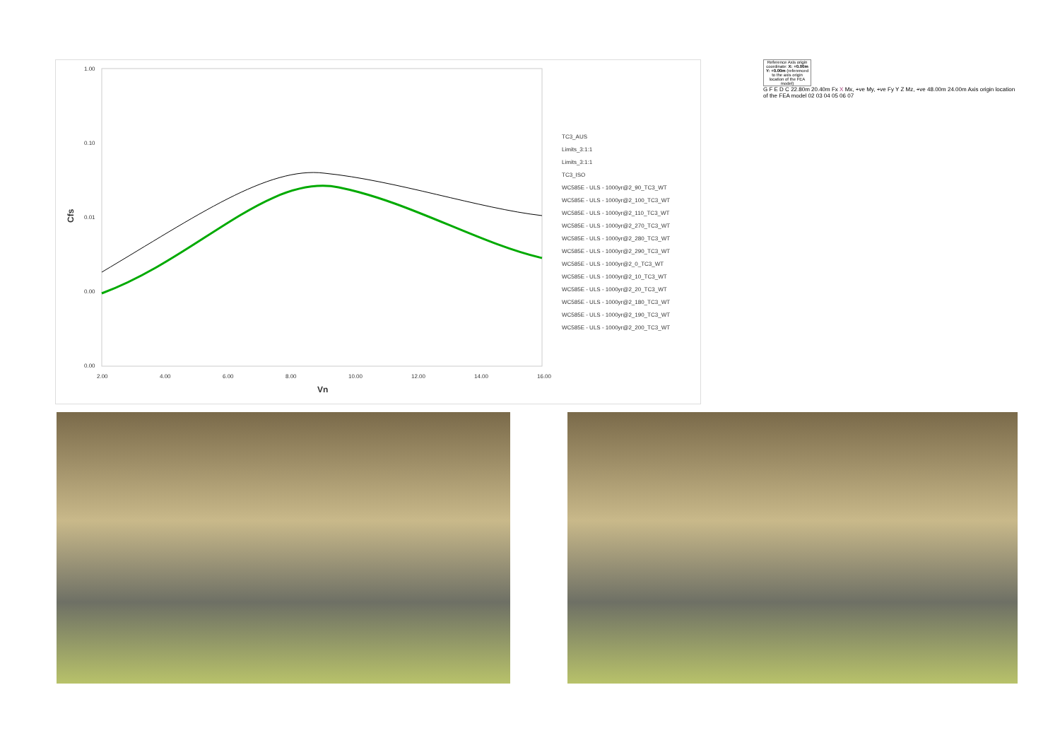1.00
0.10
0.01
0.00
0.00
2.00
4.00
6.00
8.00
10.00
12.00
14.00
16.00
Vn
Cfs
TC3_AUS
Limits_3:1:1
Limits_3:1:1
TC3_ISO
WC585E - ULS - 1000yr@2_90_TC3_WT
WC585E - ULS - 1000yr@2_100_TC3_WT
WC585E - ULS - 1000yr@2_110_TC3_WT
WC585E - ULS - 1000yr@2_270_TC3_WT
WC585E - ULS - 1000yr@2_280_TC3_WT
WC585E - ULS - 1000yr@2_290_TC3_WT
WC585E - ULS - 1000yr@2_0_TC3_WT
WC585E - ULS - 1000yr@2_10_TC3_WT
WC585E - ULS - 1000yr@2_20_TC3_WT
WC585E - ULS - 1000yr@2_180_TC3_WT
WC585E - ULS - 1000yr@2_190_TC3_WT
WC585E - ULS - 1000yr@2_200_TC3_WT
Reference Axis origin coordinate: X: +0.00m Y: +0.00m (referenced to the axis origin location of the FEA model)
G F E D C 22.80m 20.40m Fx X Mx, +ve My, +ve Fy Y Z Mz, +ve 48.00m 24.00m Axis origin location of the FEA model 02 03 04 05 06 07